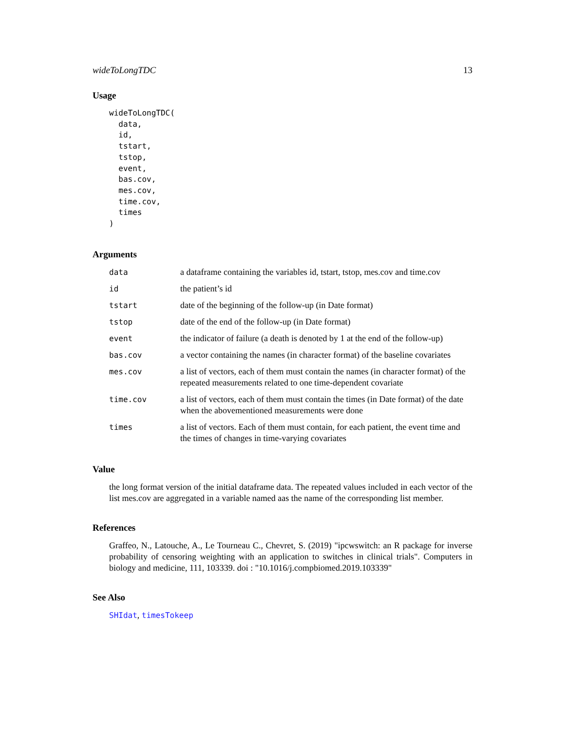wideToLongTDC 13
Usage
wideToLongTDC(
  data,
  id,
  tstart,
  tstop,
  event,
  bas.cov,
  mes.cov,
  time.cov,
  times
)
Arguments
| data | a dataframe containing the variables id, tstart, tstop, mes.cov and time.cov |
| id | the patient’s id |
| tstart | date of the beginning of the follow-up (in Date format) |
| tstop | date of the end of the follow-up (in Date format) |
| event | the indicator of failure (a death is denoted by 1 at the end of the follow-up) |
| bas.cov | a vector containing the names (in character format) of the baseline covariates |
| mes.cov | a list of vectors, each of them must contain the names (in character format) of the repeated measurements related to one time-dependent covariate |
| time.cov | a list of vectors, each of them must contain the times (in Date format) of the date when the abovementioned measurements were done |
| times | a list of vectors. Each of them must contain, for each patient, the event time and the times of changes in time-varying covariates |
Value
the long format version of the initial dataframe data. The repeated values included in each vector of the list mes.cov are aggregated in a variable named aas the name of the corresponding list member.
References
Graffeo, N., Latouche, A., Le Tourneau C., Chevret, S. (2019) "ipcwswitch: an R package for inverse probability of censoring weighting with an application to switches in clinical trials". Computers in biology and medicine, 111, 103339. doi : "10.1016/j.compbiomed.2019.103339"
See Also
SHIdat, timesTokeep